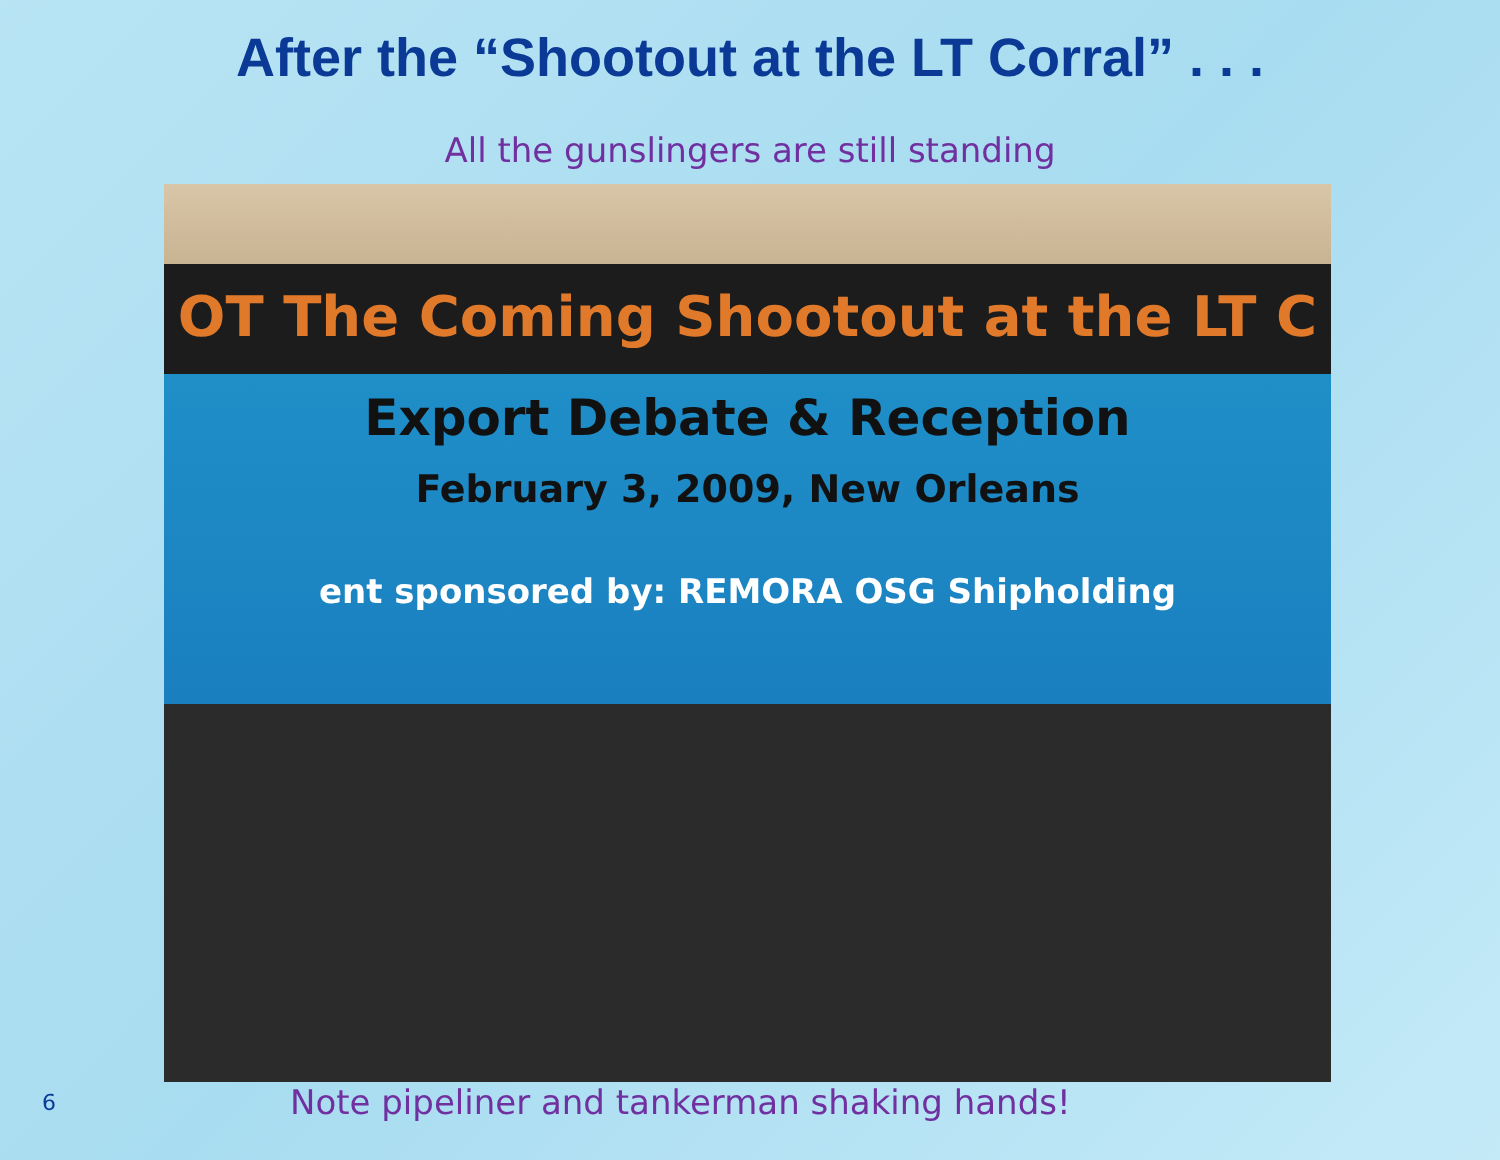After the “Shootout at the LT Corral” . . .
All the gunslingers are still standing
OT The Coming Shootout at the LT C
Export Debate & Reception
February 3, 2009, New Orleans
ent sponsored by: REMORA OSG Shipholding
6
Note pipeliner and tankerman shaking hands!